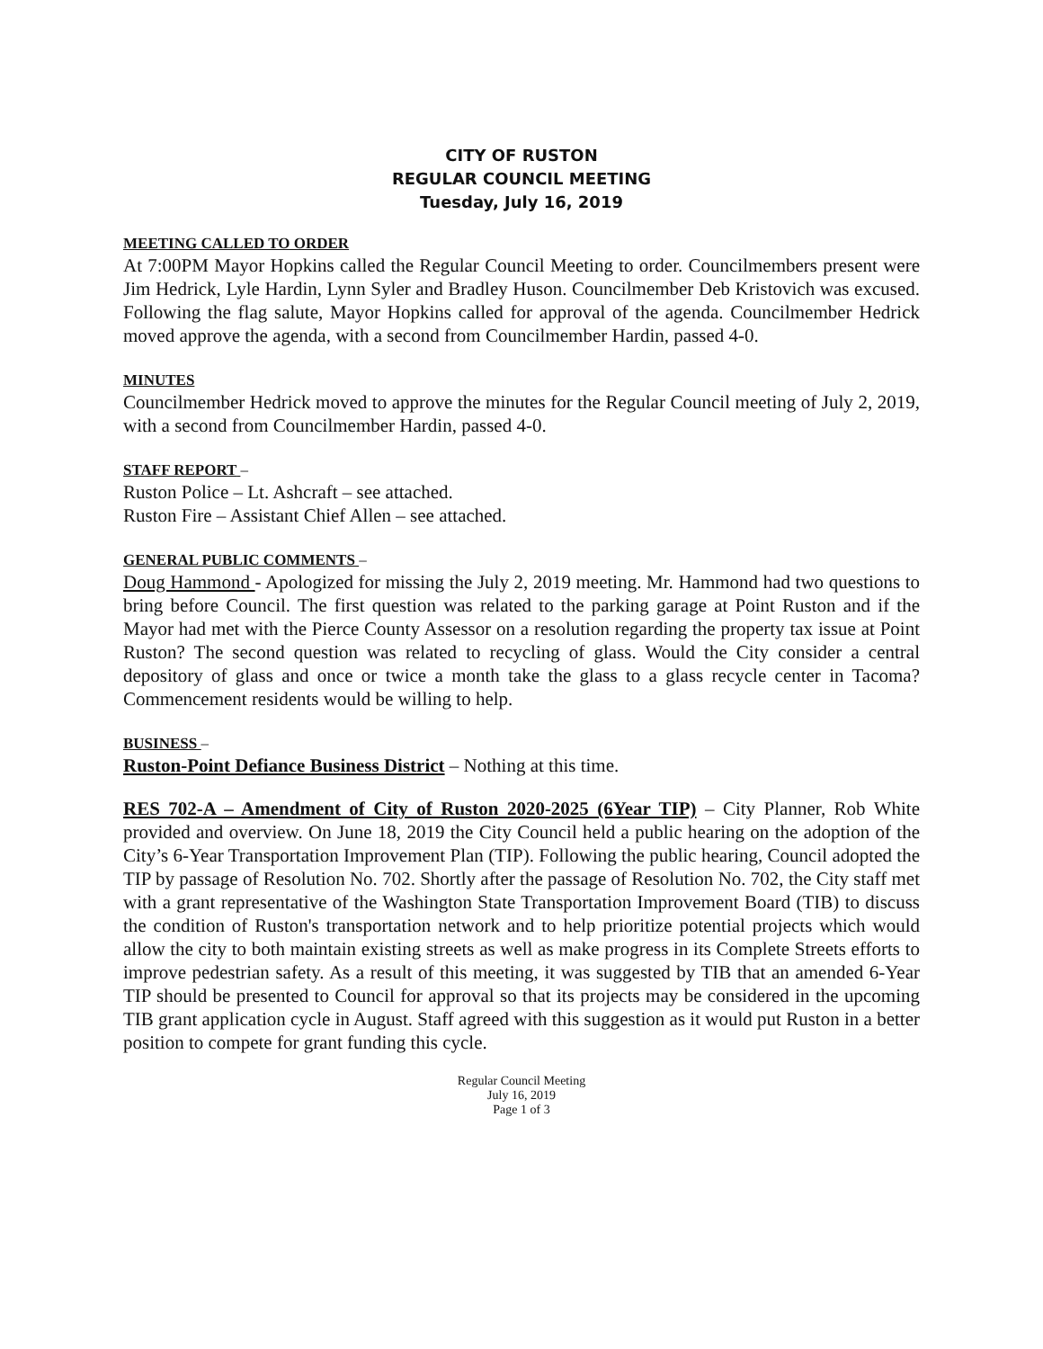CITY OF RUSTON
REGULAR COUNCIL MEETING
Tuesday, July 16, 2019
MEETING CALLED TO ORDER
At 7:00PM Mayor Hopkins called the Regular Council Meeting to order. Councilmembers present were Jim Hedrick, Lyle Hardin, Lynn Syler and Bradley Huson. Councilmember Deb Kristovich was excused. Following the flag salute, Mayor Hopkins called for approval of the agenda. Councilmember Hedrick moved approve the agenda, with a second from Councilmember Hardin, passed 4-0.
MINUTES
Councilmember Hedrick moved to approve the minutes for the Regular Council meeting of July 2, 2019, with a second from Councilmember Hardin, passed 4-0.
STAFF REPORT –
Ruston Police – Lt. Ashcraft – see attached.
Ruston Fire – Assistant Chief Allen – see attached.
GENERAL PUBLIC COMMENTS –
Doug Hammond - Apologized for missing the July 2, 2019 meeting. Mr. Hammond had two questions to bring before Council. The first question was related to the parking garage at Point Ruston and if the Mayor had met with the Pierce County Assessor on a resolution regarding the property tax issue at Point Ruston? The second question was related to recycling of glass. Would the City consider a central depository of glass and once or twice a month take the glass to a glass recycle center in Tacoma? Commencement residents would be willing to help.
BUSINESS –
Ruston-Point Defiance Business District – Nothing at this time.
RES 702-A – Amendment of City of Ruston 2020-2025 (6Year TIP) – City Planner, Rob White provided and overview. On June 18, 2019 the City Council held a public hearing on the adoption of the City’s 6-Year Transportation Improvement Plan (TIP). Following the public hearing, Council adopted the TIP by passage of Resolution No. 702. Shortly after the passage of Resolution No. 702, the City staff met with a grant representative of the Washington State Transportation Improvement Board (TIB) to discuss the condition of Ruston's transportation network and to help prioritize potential projects which would allow the city to both maintain existing streets as well as make progress in its Complete Streets efforts to improve pedestrian safety. As a result of this meeting, it was suggested by TIB that an amended 6-Year TIP should be presented to Council for approval so that its projects may be considered in the upcoming TIB grant application cycle in August. Staff agreed with this suggestion as it would put Ruston in a better position to compete for grant funding this cycle.
Regular Council Meeting
July 16, 2019
Page 1 of 3